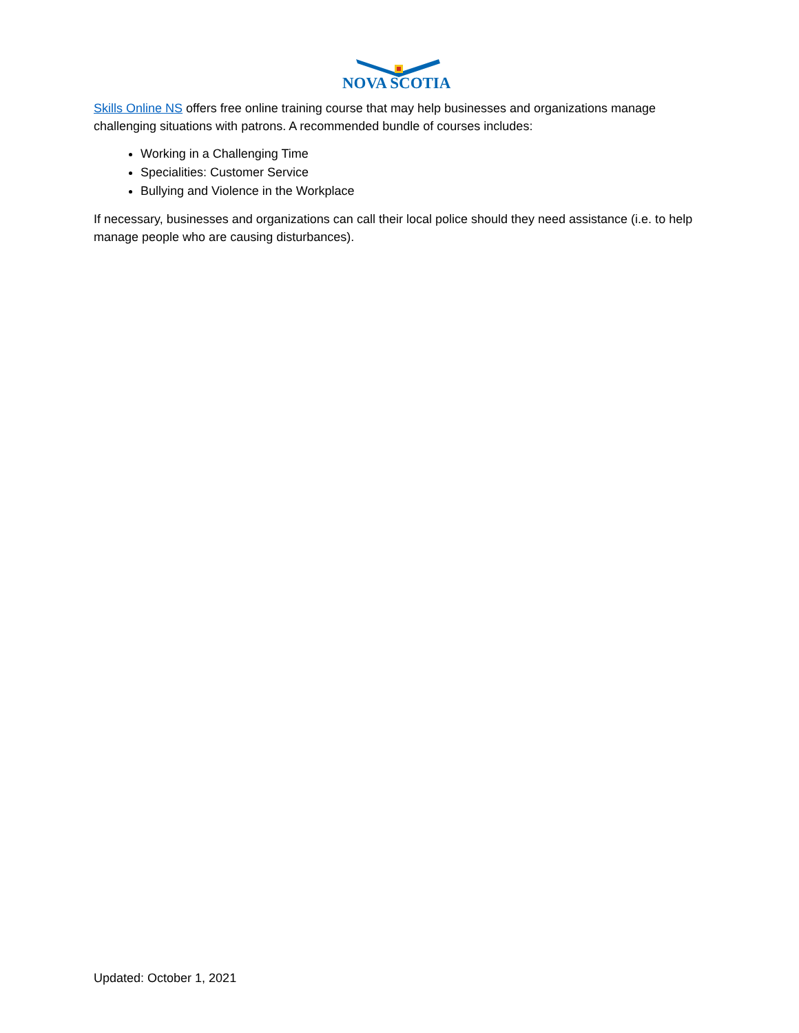NOVA SCOTIA
Skills Online NS offers free online training course that may help businesses and organizations manage challenging situations with patrons. A recommended bundle of courses includes:
Working in a Challenging Time
Specialities: Customer Service
Bullying and Violence in the Workplace
If necessary, businesses and organizations can call their local police should they need assistance (i.e. to help manage people who are causing disturbances).
Updated: October 1, 2021